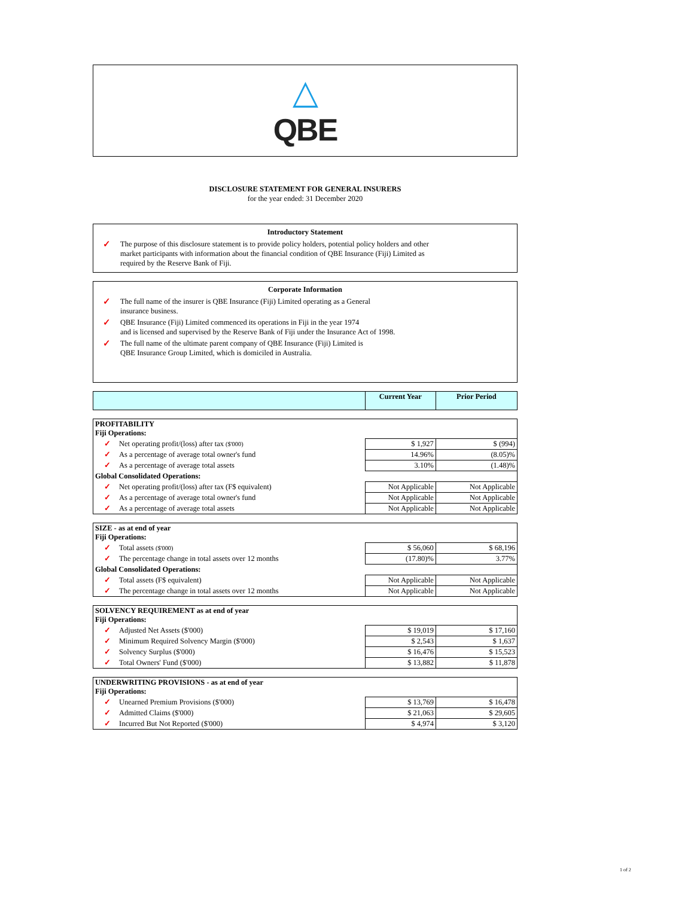△
QBE
DISCLOSURE STATEMENT FOR GENERAL INSURERS
for the year ended: 31 December 2020
Introductory Statement
✓ The purpose of this disclosure statement is to provide policy holders, potential policy holders and other
market participants with information about the financial condition of QBE Insurance (Fiji) Limited as
required by the Reserve Bank of Fiji.
Corporate Information
✓ The full name of the insurer is QBE Insurance (Fiji) Limited operating as a General
insurance business.
✓ QBE Insurance (Fiji) Limited commenced its operations in Fiji in the year 1974
and is licensed and supervised by the Reserve Bank of Fiji under the Insurance Act of 1998.
✓ The full name of the ultimate parent company of QBE Insurance (Fiji) Limited is
QBE Insurance Group Limited, which is domiciled in Australia.
| | Current Year | Prior Period |
| --- | --- | --- |
| PROFITABILITY Fiji Operations: | | |
| ✓ Net operating profit/(loss) after tax ($'000) | $ 1,927 | $ (994) |
| ✓ As a percentage of average total owner's fund | 14.96% | (8.05)% |
| ✓ As a percentage of average total assets | 3.10% | (1.48)% |
| Global Consolidated Operations: | | |
| ✓ Net operating profit/(loss) after tax (F$ equivalent) | Not Applicable | Not Applicable |
| ✓ As a percentage of average total owner's fund | Not Applicable | Not Applicable |
| ✓ As a percentage of average total assets | Not Applicable | Not Applicable |
| SIZE - as at end of year Fiji Operations: | | |
| ✓ Total assets ($'000) | $ 56,060 | $ 68,196 |
| ✓ The percentage change in total assets over 12 months | (17.80)% | 3.77% |
| Global Consolidated Operations: | | |
| ✓ Total assets (F$ equivalent) | Not Applicable | Not Applicable |
| ✓ The percentage change in total assets over 12 months | Not Applicable | Not Applicable |
| SOLVENCY REQUIREMENT as at end of year Fiji Operations: | | |
| ✓ Adjusted Net Assets ($'000) | $ 19,019 | $ 17,160 |
| ✓ Minimum Required Solvency Margin ($'000) | $ 2,543 | $ 1,637 |
| ✓ Solvency Surplus ($'000) | $ 16,476 | $ 15,523 |
| ✓ Total Owners' Fund ($'000) | $ 13,882 | $ 11,878 |
| UNDERWRITING PROVISIONS - as at end of year Fiji Operations: | | |
| ✓ Unearned Premium Provisions ($'000) | $ 13,769 | $ 16,478 |
| ✓ Admitted Claims ($'000) | $ 21,063 | $ 29,605 |
| ✓ Incurred But Not Reported ($'000) | $ 4,974 | $ 3,120 |
1 of 2